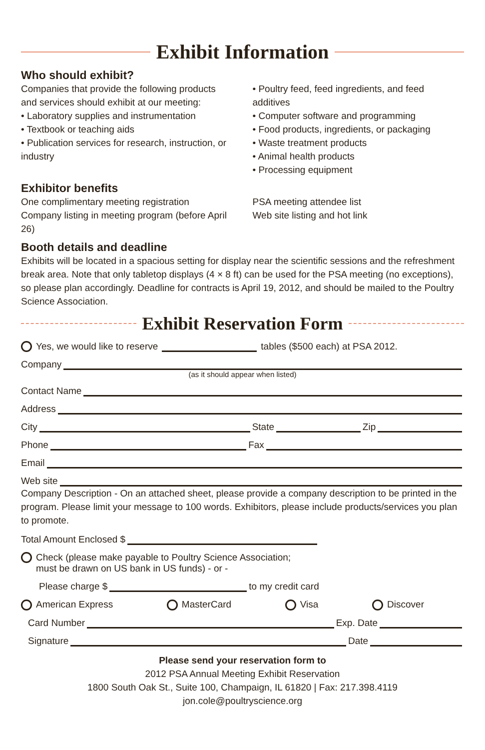Exhibit Information
Who should exhibit?
Companies that provide the following products and services should exhibit at our meeting:
• Laboratory supplies and instrumentation
• Textbook or teaching aids
• Publication services for research, instruction, or industry
• Poultry feed, feed ingredients, and feed additives
• Computer software and programming
• Food products, ingredients, or packaging
• Waste treatment products
• Animal health products
• Processing equipment
Exhibitor benefits
One complimentary meeting registration
Company listing in meeting program (before April 26)
PSA meeting attendee list
Web site listing and hot link
Booth details and deadline
Exhibits will be located in a spacious setting for display near the scientific sessions and the refreshment break area. Note that only tabletop displays (4 × 8 ft) can be used for the PSA meeting (no exceptions), so please plan accordingly. Deadline for contracts is April 19, 2012, and should be mailed to the Poultry Science Association.
Exhibit Reservation Form
Yes, we would like to reserve tables ($500 each) at PSA 2012.
Company
(as it should appear when listed)
Contact Name
Address
City State Zip
Phone Fax
Email
Web site
Company Description - On an attached sheet, please provide a company description to be printed in the program. Please limit your message to 100 words. Exhibitors, please include products/services you plan to promote.
Total Amount Enclosed $
Check (please make payable to Poultry Science Association;
must be drawn on US bank in US funds) - or -
Please charge $ to my credit card
American Express MasterCard Visa Discover
Card Number Exp. Date
Signature Date
Please send your reservation form to
2012 PSA Annual Meeting Exhibit Reservation
1800 South Oak St., Suite 100, Champaign, IL 61820 | Fax: 217.398.4119
jon.cole@poultryscience.org